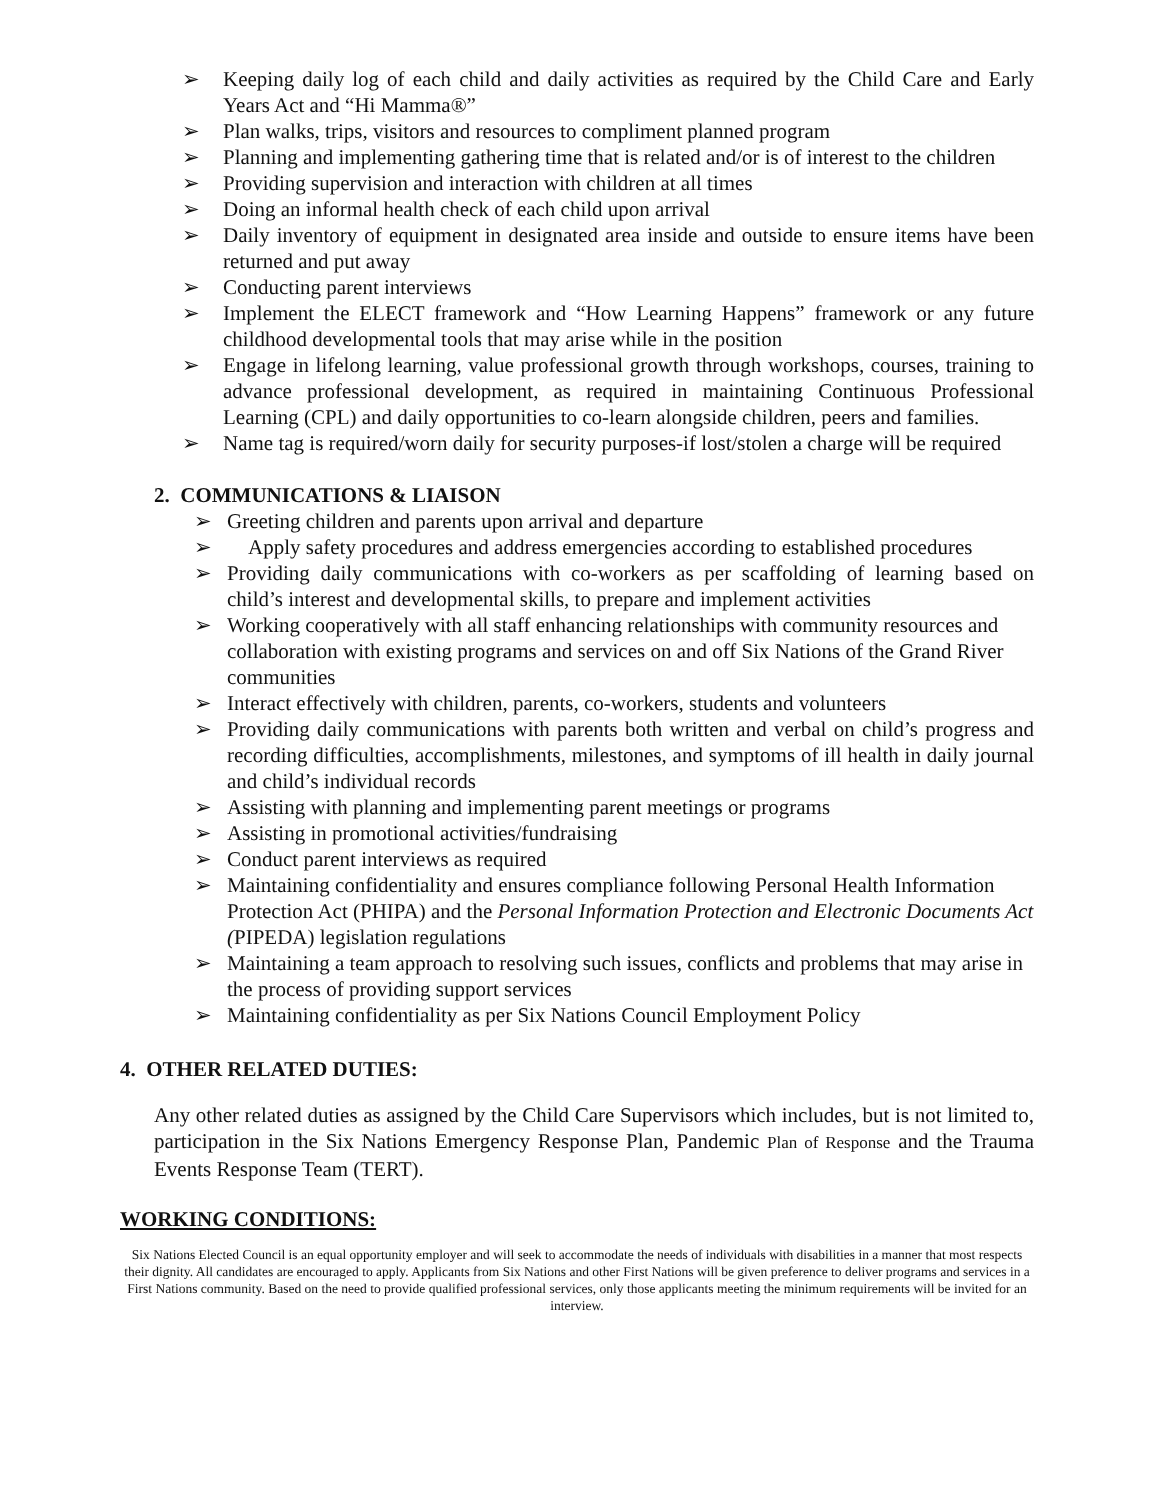➢ Keeping daily log of each child and daily activities as required by the Child Care and Early Years Act and “Hi Mamma®”
➢ Plan walks, trips, visitors and resources to compliment planned program
➢ Planning and implementing gathering time that is related and/or is of interest to the children
➢ Providing supervision and interaction with children at all times
➢ Doing an informal health check of each child upon arrival
➢ Daily inventory of equipment in designated area inside and outside to ensure items have been returned and put away
➢ Conducting parent interviews
➢ Implement the ELECT framework and “How Learning Happens” framework or any future childhood developmental tools that may arise while in the position
➢ Engage in lifelong learning, value professional growth through workshops, courses, training to advance professional development, as required in maintaining Continuous Professional Learning (CPL) and daily opportunities to co-learn alongside children, peers and families.
➢ Name tag is required/worn daily for security purposes-if lost/stolen a charge will be required
2. COMMUNICATIONS & LIAISON
➢ Greeting children and parents upon arrival and departure
➢ Apply safety procedures and address emergencies according to established procedures
➢ Providing daily communications with co-workers as per scaffolding of learning based on child’s interest and developmental skills, to prepare and implement activities
➢ Working cooperatively with all staff enhancing relationships with community resources and collaboration with existing programs and services on and off Six Nations of the Grand River communities
➢ Interact effectively with children, parents, co-workers, students and volunteers
➢ Providing daily communications with parents both written and verbal on child’s progress and recording difficulties, accomplishments, milestones, and symptoms of ill health in daily journal and child’s individual records
➢ Assisting with planning and implementing parent meetings or programs
➢ Assisting in promotional activities/fundraising
➢ Conduct parent interviews as required
➢ Maintaining confidentiality and ensures compliance following Personal Health Information Protection Act (PHIPA) and the Personal Information Protection and Electronic Documents Act (PIPEDA) legislation regulations
➢ Maintaining a team approach to resolving such issues, conflicts and problems that may arise in the process of providing support services
➢ Maintaining confidentiality as per Six Nations Council Employment Policy
4. OTHER RELATED DUTIES:
Any other related duties as assigned by the Child Care Supervisors which includes, but is not limited to, participation in the Six Nations Emergency Response Plan, Pandemic Plan of Response and the Trauma Events Response Team (TERT).
WORKING CONDITIONS:
Six Nations Elected Council is an equal opportunity employer and will seek to accommodate the needs of individuals with disabilities in a manner that most respects their dignity. All candidates are encouraged to apply. Applicants from Six Nations and other First Nations will be given preference to deliver programs and services in a First Nations community. Based on the need to provide qualified professional services, only those applicants meeting the minimum requirements will be invited for an interview.